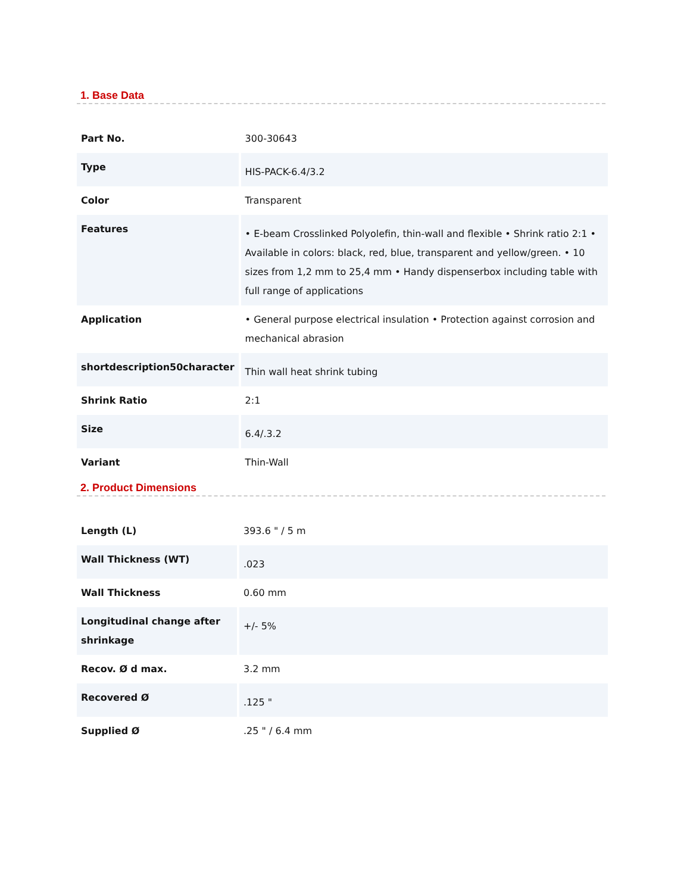1. Base Data
| Part No. | 300-30643 |
| Type | HIS-PACK-6.4/3.2 |
| Color | Transparent |
| Features | • E-beam Crosslinked Polyolefin, thin-wall and flexible • Shrink ratio 2:1 • Available in colors: black, red, blue, transparent and yellow/green. • 10 sizes from 1,2 mm to 25,4 mm • Handy dispenserbox including table with full range of applications |
| Application | • General purpose electrical insulation • Protection against corrosion and mechanical abrasion |
| shortdescription50character | Thin wall heat shrink tubing |
| Shrink Ratio | 2:1 |
| Size | 6.4/.3.2 |
| Variant | Thin-Wall |
2. Product Dimensions
| Length (L) | 393.6 " / 5 m |
| Wall Thickness (WT) | .023 |
| Wall Thickness | 0.60 mm |
| Longitudinal change after shrinkage | +/- 5% |
| Recov. Ø d max. | 3.2 mm |
| Recovered Ø | .125 " |
| Supplied Ø | .25 " / 6.4 mm |